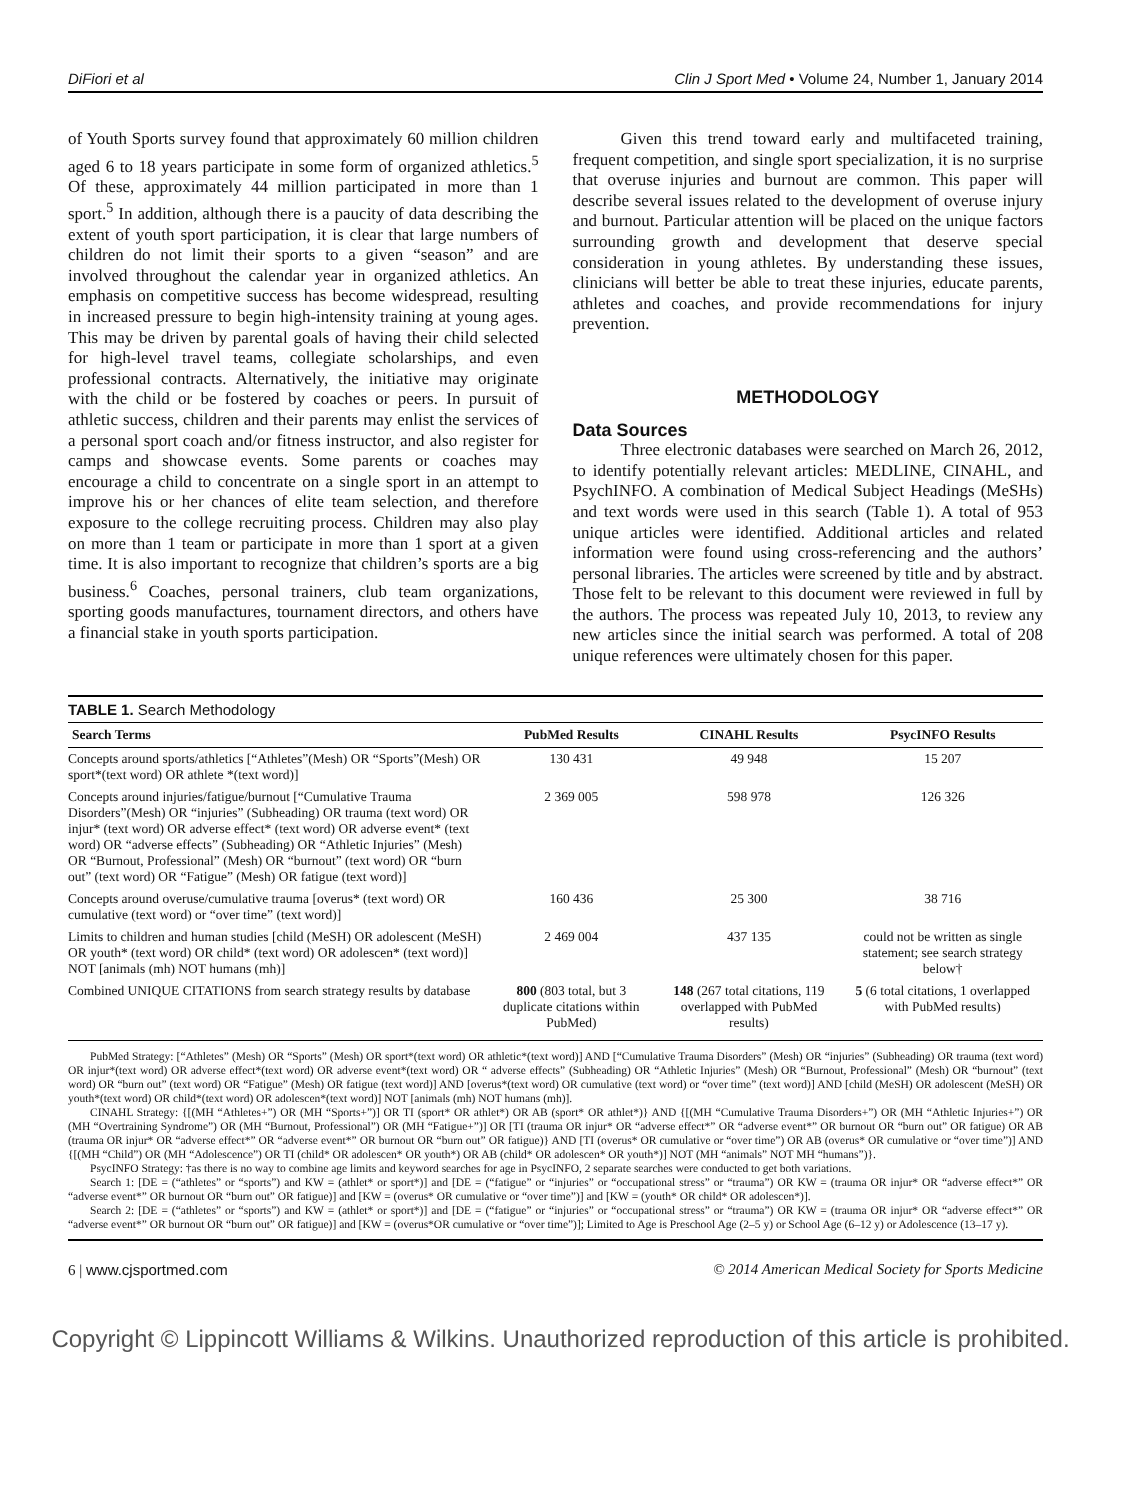DiFiori et al Clin J Sport Med • Volume 24, Number 1, January 2014
of Youth Sports survey found that approximately 60 million children aged 6 to 18 years participate in some form of organized athletics.<sup>5</sup> Of these, approximately 44 million participated in more than 1 sport.<sup>5</sup> In addition, although there is a paucity of data describing the extent of youth sport participation, it is clear that large numbers of children do not limit their sports to a given “season” and are involved throughout the calendar year in organized athletics. An emphasis on competitive success has become widespread, resulting in increased pressure to begin high-intensity training at young ages. This may be driven by parental goals of having their child selected for high-level travel teams, collegiate scholarships, and even professional contracts. Alternatively, the initiative may originate with the child or be fostered by coaches or peers. In pursuit of athletic success, children and their parents may enlist the services of a personal sport coach and/or fitness instructor, and also register for camps and showcase events. Some parents or coaches may encourage a child to concentrate on a single sport in an attempt to improve his or her chances of elite team selection, and therefore exposure to the college recruiting process. Children may also play on more than 1 team or participate in more than 1 sport at a given time. It is also important to recognize that children’s sports are a big business.<sup>6</sup> Coaches, personal trainers, club team organizations, sporting goods manufactures, tournament directors, and others have a financial stake in youth sports participation.
Given this trend toward early and multifaceted training, frequent competition, and single sport specialization, it is no surprise that overuse injuries and burnout are common. This paper will describe several issues related to the development of overuse injury and burnout. Particular attention will be placed on the unique factors surrounding growth and development that deserve special consideration in young athletes. By understanding these issues, clinicians will better be able to treat these injuries, educate parents, athletes and coaches, and provide recommendations for injury prevention.
METHODOLOGY
Data Sources
Three electronic databases were searched on March 26, 2012, to identify potentially relevant articles: MEDLINE, CINAHL, and PsychINFO. A combination of Medical Subject Headings (MeSHs) and text words were used in this search (Table 1). A total of 953 unique articles were identified. Additional articles and related information were found using cross-referencing and the authors’ personal libraries. The articles were screened by title and by abstract. Those felt to be relevant to this document were reviewed in full by the authors. The process was repeated July 10, 2013, to review any new articles since the initial search was performed. A total of 208 unique references were ultimately chosen for this paper.
TABLE 1. Search Methodology
| Search Terms | PubMed Results | CINAHL Results | PsycINFO Results |
| --- | --- | --- | --- |
| Concepts around sports/athletics [“Athletes”(Mesh) OR “Sports”(Mesh) OR sport*(text word) OR athlete *(text word)] | 130 431 | 49 948 | 15 207 |
| Concepts around injuries/fatigue/burnout [“Cumulative Trauma Disorders”(Mesh) OR “injuries” (Subheading) OR trauma (text word) OR injur* (text word) OR adverse effect* (text word) OR adverse event* (text word) OR “adverse effects” (Subheading) OR “Athletic Injuries” (Mesh) OR “Burnout, Professional” (Mesh) OR “burnout” (text word) OR “burn out” (text word) OR “Fatigue” (Mesh) OR fatigue (text word)] | 2 369 005 | 598 978 | 126 326 |
| Concepts around overuse/cumulative trauma [overus* (text word) OR cumulative (text word) or “over time” (text word)] | 160 436 | 25 300 | 38 716 |
| Limits to children and human studies [child (MeSH) OR adolescent (MeSH) OR youth* (text word) OR child* (text word) OR adolescen* (text word)] NOT [animals (mh) NOT humans (mh)] | 2 469 004 | 437 135 | could not be written as single statement; see search strategy below† |
| Combined UNIQUE CITATIONS from search strategy results by database | 800 (803 total, but 3 duplicate citations within PubMed) | 148 (267 total citations, 119 overlapped with PubMed results) | 5 (6 total citations, 1 overlapped with PubMed results) |
PubMed Strategy: [“Athletes” (Mesh) OR “Sports” (Mesh) OR sport*(text word) OR athletic*(text word)] AND [“Cumulative Trauma Disorders” (Mesh) OR “injuries” (Subheading) OR trauma (text word) OR injur*(text word) OR adverse effect*(text word) OR adverse event*(text word) OR “ adverse effects” (Subheading) OR “Athletic Injuries” (Mesh) OR “Burnout, Professional” (Mesh) OR “burnout” (text word) OR “burn out” (text word) OR “Fatigue” (Mesh) OR fatigue (text word)] AND [overus*(text word) OR cumulative (text word) or “over time” (text word)] AND [child (MeSH) OR adolescent (MeSH) OR youth*(text word) OR child*(text word) OR adolescen*(text word)] NOT [animals (mh) NOT humans (mh)].
CINAHL Strategy: {[(MH “Athletes+”) OR (MH “Sports+”)] OR TI (sport* OR athlet*) OR AB (sport* OR athlet*)} AND {[(MH “Cumulative Trauma Disorders+”) OR (MH “Athletic Injuries+”) OR (MH “Overtraining Syndrome”) OR (MH “Burnout, Professional”) OR (MH “Fatigue+”)] OR [TI (trauma OR injur* OR “adverse effect*” OR “adverse event*” OR burnout OR “burn out” OR fatigue) OR AB (trauma OR injur* OR “adverse effect*” OR “adverse event*” OR burnout OR “burn out” OR fatigue)} AND [TI (overus* OR cumulative or “over time”) OR AB (overus* OR cumulative or “over time”)] AND {[(MH “Child”) OR (MH “Adolescence”) OR TI (child* OR adolescen* OR youth*) OR AB (child* OR adolescen* OR youth*)] NOT (MH “animals” NOT MH “humans”)}.
PsycINFO Strategy: †as there is no way to combine age limits and keyword searches for age in PsycINFO, 2 separate searches were conducted to get both variations.
Search 1: [DE = (“athletes” or “sports”) and KW = (athlet* or sport*)] and [DE = (“fatigue” or “injuries” or “occupational stress” or “trauma”) OR KW = (trauma OR injur* OR “adverse effect*” OR “adverse event*” OR burnout OR “burn out” OR fatigue)] and [KW = (overus* OR cumulative or “over time”)] and [KW = (youth* OR child* OR adolescen*)].
Search 2: [DE = (“athletes” or “sports”) and KW = (athlet* or sport*)] and [DE = (“fatigue” or “injuries” or “occupational stress” or “trauma”) OR KW = (trauma OR injur* OR “adverse effect*” OR “adverse event*” OR burnout OR “burn out” OR fatigue)] and [KW = (overus*OR cumulative or “over time”)]; Limited to Age is Preschool Age (2–5 y) or School Age (6–12 y) or Adolescence (13–17 y).
6 | www.cjsportmed.com © 2014 American Medical Society for Sports Medicine
Copyright © Lippincott Williams & Wilkins. Unauthorized reproduction of this article is prohibited.